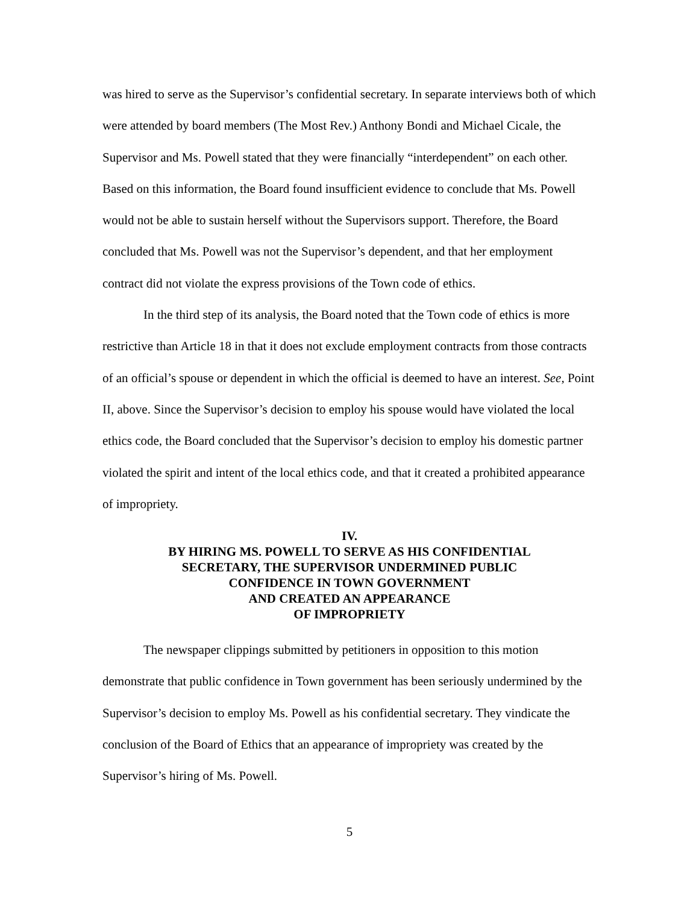was hired to serve as the Supervisor’s confidential secretary. In separate interviews both of which were attended by board members (The Most Rev.) Anthony Bondi and Michael Cicale, the Supervisor and Ms. Powell stated that they were financially “interdependent” on each other. Based on this information, the Board found insufficient evidence to conclude that Ms. Powell would not be able to sustain herself without the Supervisors support. Therefore, the Board concluded that Ms. Powell was not the Supervisor’s dependent, and that her employment contract did not violate the express provisions of the Town code of ethics.
In the third step of its analysis, the Board noted that the Town code of ethics is more restrictive than Article 18 in that it does not exclude employment contracts from those contracts of an official’s spouse or dependent in which the official is deemed to have an interest. See, Point II, above. Since the Supervisor’s decision to employ his spouse would have violated the local ethics code, the Board concluded that the Supervisor’s decision to employ his domestic partner violated the spirit and intent of the local ethics code, and that it created a prohibited appearance of impropriety.
IV.
BY HIRING MS. POWELL TO SERVE AS HIS CONFIDENTIAL
SECRETARY, THE SUPERVISOR UNDERMINED PUBLIC
CONFIDENCE IN TOWN GOVERNMENT
AND CREATED AN APPEARANCE
OF IMPROPRIETY
The newspaper clippings submitted by petitioners in opposition to this motion demonstrate that public confidence in Town government has been seriously undermined by the Supervisor’s decision to employ Ms. Powell as his confidential secretary. They vindicate the conclusion of the Board of Ethics that an appearance of impropriety was created by the Supervisor’s hiring of Ms. Powell.
5